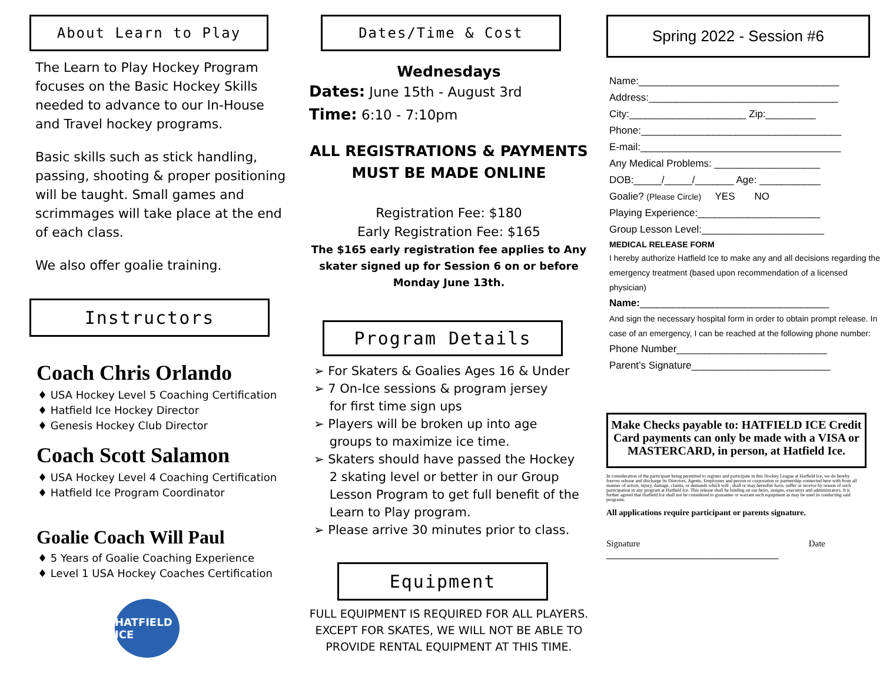About Learn to Play
The Learn to Play Hockey Program focuses on the Basic Hockey Skills needed to advance to our In-House and Travel hockey programs.
Basic skills such as stick handling, passing, shooting & proper positioning will be taught. Small games and scrimmages will take place at the end of each class.
We also offer goalie training.
Instructors
Coach Chris Orlando
♦ USA Hockey Level 5 Coaching Certification
♦ Hatfield Ice Hockey Director
♦ Genesis Hockey Club Director
Coach Scott Salamon
♦ USA Hockey Level 4 Coaching Certification
♦ Hatfield Ice Program Coordinator
Goalie Coach Will Paul
♦ 5 Years of Goalie Coaching Experience
♦ Level 1 USA Hockey Coaches Certification
HATFIELD ICE
Dates/Time & Cost
Wednesdays
Dates: June 15th - August 3rd
Time: 6:10 - 7:10pm
ALL REGISTRATIONS & PAYMENTS
MUST BE MADE ONLINE
Registration Fee: $180
Early Registration Fee: $165
The $165 early registration fee applies to Any skater signed up for Session 6 on or before Monday June 13th.
Program Details
➢ For Skaters & Goalies Ages 16 & Under
➢ 7 On-Ice sessions & program jersey
for first time sign ups
➢ Players will be broken up into age
groups to maximize ice time.
➢ Skaters should have passed the Hockey
2 skating level or better in our Group
Lesson Program to get full benefit of the
Learn to Play program.
➢ Please arrive 30 minutes prior to class.
Equipment
FULL EQUIPMENT IS REQUIRED FOR ALL PLAYERS. EXCEPT FOR SKATES, WE WILL NOT BE ABLE TO PROVIDE RENTAL EQUIPMENT AT THIS TIME.
Spring 2022 - Session #6
Name:____________________________________
Address:__________________________________
City:_____________________ Zip:_________
Phone:____________________________________
E-mail:____________________________________
Any Medical Problems: ___________________
DOB:_____/_____/_______ Age: ___________
Goalie? (Please Circle) YES NO
Playing Experience:______________________
Group Lesson Level:______________________
MEDICAL RELEASE FORM
I hereby authorize Hatfield Ice to make any and all decisions regarding the emergency treatment (based upon recommendation of a licensed physician)
Name:__________________________________
And sign the necessary hospital form in order to obtain prompt release. In case of an emergency, I can be reached at the following phone number:
Phone Number___________________________
Parent’s Signature_________________________
Make Checks payable to: HATFIELD ICE Credit Card payments can only be made with a VISA or MASTERCARD, in person, at Hatfield Ice.
In consideration of the participant being permitted to register and participate in this Hockey League at Hatfield Ice, we do hereby forever release and discharge its Directors, Agents, Employees and person or corporation or partnership connected here with from all manner of action, injury, damage, claims, or demands which will , shall or may hereafter have, suffer or receive by reason of such participation in any program at Hatfield Ice. This release shall be binding on our heirs, assigns, executors and administrators. It is further agreed that Hatfield Ice shall not be considered to guarantee or warrant such equipment as may be used in conducting said programs.
All applications require participant or parents signature.
Signature Date
_______________________________________